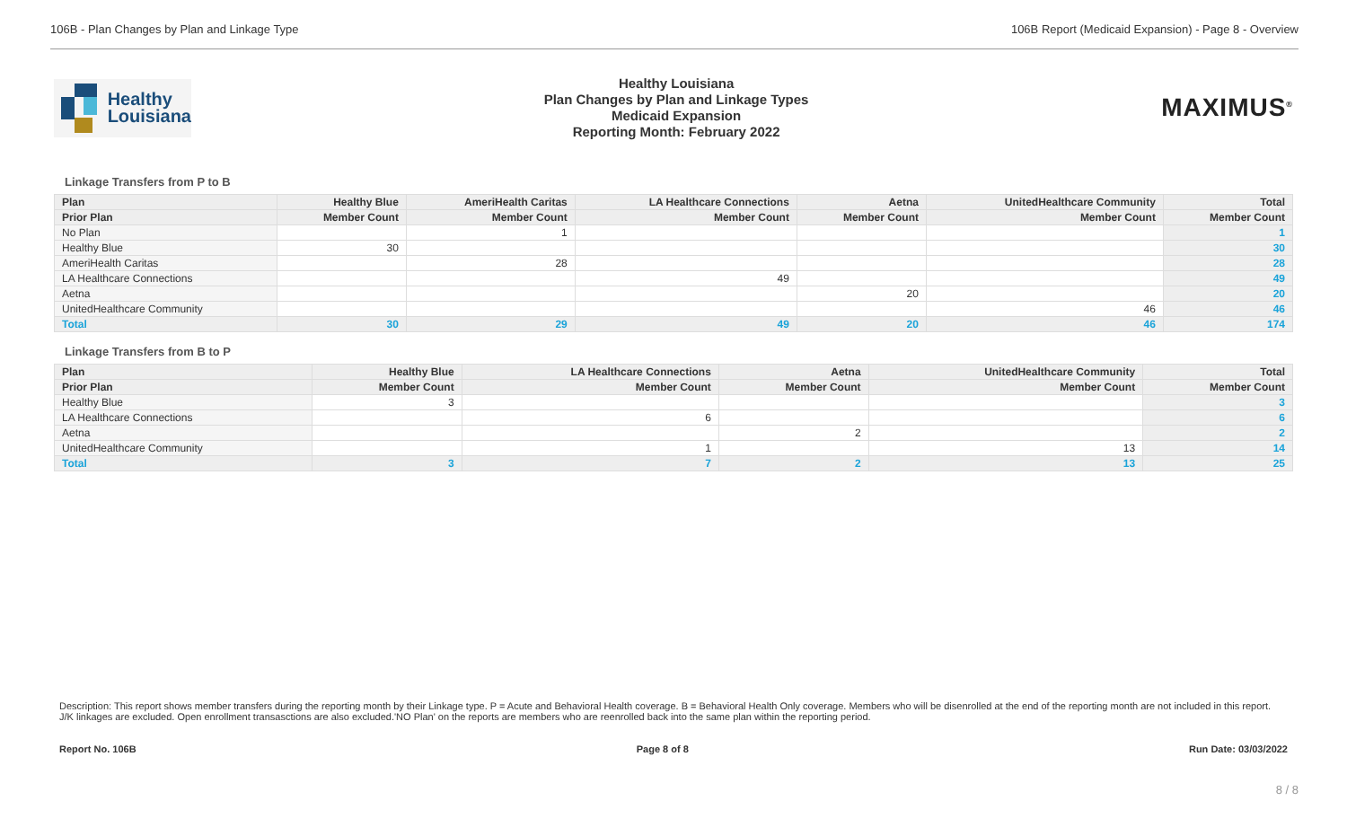106B - Plan Changes by Plan and Linkage Type 106B Report (Medicaid Expansion) - Page 8 - Overview
Healthy
Louisiana
Healthy Louisiana
Plan Changes by Plan and Linkage Types
Medicaid Expansion
Reporting Month: February 2022
MAXIMUS<sup>®</sup>
Linkage Transfers from P to B
| Plan | Healthy Blue | AmeriHealth Caritas | LA Healthcare Connections | Aetna | UnitedHealthcare Community | Total |
| --- | --- | --- | --- | --- | --- | --- |
| Prior Plan | Member Count | Member Count | Member Count | Member Count | Member Count | Member Count |
| No Plan | | 1 | | | | 1 |
| Healthy Blue | 30 | | | | | 30 |
| AmeriHealth Caritas | | 28 | | | | 28 |
| LA Healthcare Connections | | | 49 | | | 49 |
| Aetna | | | | 20 | | 20 |
| UnitedHealthcare Community | | | | | 46 | 46 |
| Total | 30 | 29 | 49 | 20 | 46 | 174 |
Linkage Transfers from B to P
| Plan | Healthy Blue | LA Healthcare Connections | Aetna | UnitedHealthcare Community | Total |
| --- | --- | --- | --- | --- | --- |
| Prior Plan | Member Count | Member Count | Member Count | Member Count | Member Count |
| Healthy Blue | 3 | | | | 3 |
| LA Healthcare Connections | | 6 | | | 6 |
| Aetna | | | 2 | | 2 |
| UnitedHealthcare Community | | 1 | | 13 | 14 |
| Total | 3 | 7 | 2 | 13 | 25 |
Description: This report shows member transfers during the reporting month by their Linkage type. P = Acute and Behavioral Health coverage. B = Behavioral Health Only coverage. Members who will be disenrolled at the end of the reporting month are not included in this report. J/K linkages are excluded. Open enrollment transasctions are also excluded.'NO Plan' on the reports are members who are reenrolled back into the same plan within the reporting period.
Report No. 106B Page 8 of 8 Run Date: 03/03/2022
8 / 8